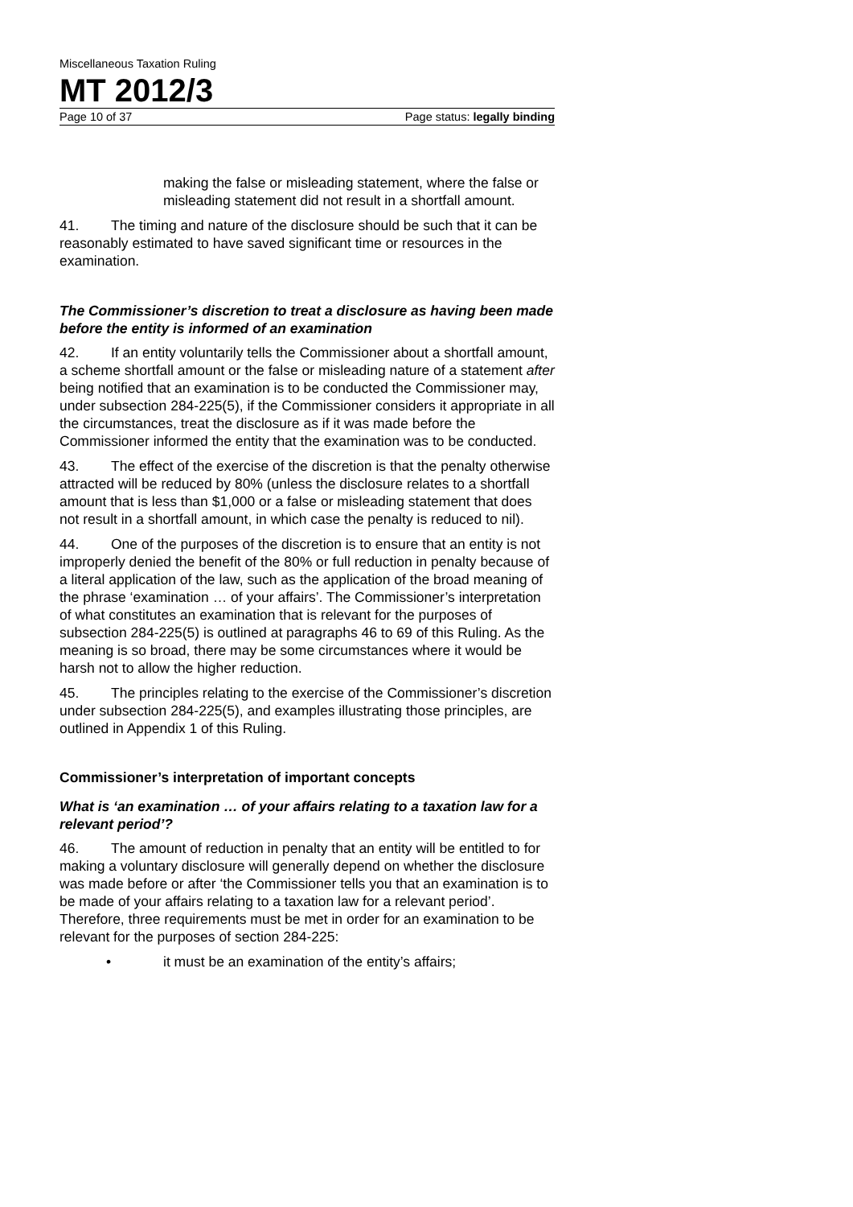Miscellaneous Taxation Ruling
MT 2012/3
Page 10 of 37 Page status: legally binding
making the false or misleading statement, where the false or misleading statement did not result in a shortfall amount.
41. The timing and nature of the disclosure should be such that it can be reasonably estimated to have saved significant time or resources in the examination.
The Commissioner’s discretion to treat a disclosure as having been made before the entity is informed of an examination
42. If an entity voluntarily tells the Commissioner about a shortfall amount, a scheme shortfall amount or the false or misleading nature of a statement after being notified that an examination is to be conducted the Commissioner may, under subsection 284-225(5), if the Commissioner considers it appropriate in all the circumstances, treat the disclosure as if it was made before the Commissioner informed the entity that the examination was to be conducted.
43. The effect of the exercise of the discretion is that the penalty otherwise attracted will be reduced by 80% (unless the disclosure relates to a shortfall amount that is less than $1,000 or a false or misleading statement that does not result in a shortfall amount, in which case the penalty is reduced to nil).
44. One of the purposes of the discretion is to ensure that an entity is not improperly denied the benefit of the 80% or full reduction in penalty because of a literal application of the law, such as the application of the broad meaning of the phrase ‘examination … of your affairs’. The Commissioner’s interpretation of what constitutes an examination that is relevant for the purposes of subsection 284-225(5) is outlined at paragraphs 46 to 69 of this Ruling. As the meaning is so broad, there may be some circumstances where it would be harsh not to allow the higher reduction.
45. The principles relating to the exercise of the Commissioner’s discretion under subsection 284-225(5), and examples illustrating those principles, are outlined in Appendix 1 of this Ruling.
Commissioner’s interpretation of important concepts
What is ‘an examination … of your affairs relating to a taxation law for a relevant period’?
46. The amount of reduction in penalty that an entity will be entitled to for making a voluntary disclosure will generally depend on whether the disclosure was made before or after ‘the Commissioner tells you that an examination is to be made of your affairs relating to a taxation law for a relevant period’. Therefore, three requirements must be met in order for an examination to be relevant for the purposes of section 284-225:
• it must be an examination of the entity’s affairs;